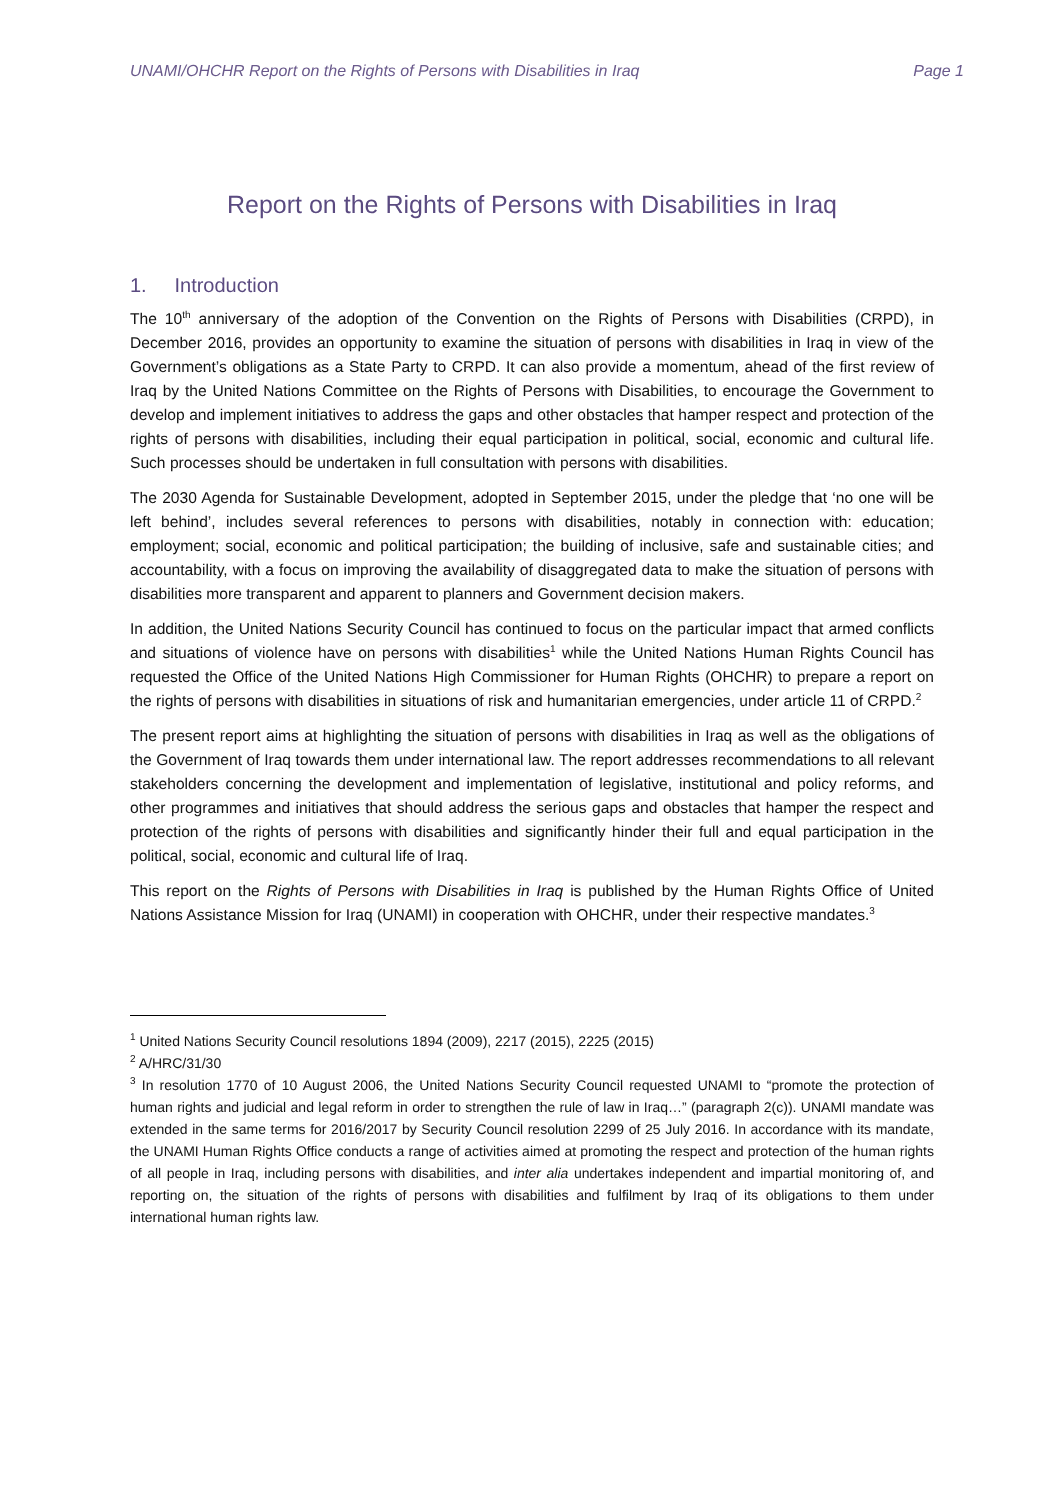UNAMI/OHCHR Report on the Rights of Persons with Disabilities in Iraq Page 1
Report on the Rights of Persons with Disabilities in Iraq
1. Introduction
The 10<sup>th</sup> anniversary of the adoption of the Convention on the Rights of Persons with Disabilities (CRPD), in December 2016, provides an opportunity to examine the situation of persons with disabilities in Iraq in view of the Government’s obligations as a State Party to CRPD. It can also provide a momentum, ahead of the first review of Iraq by the United Nations Committee on the Rights of Persons with Disabilities, to encourage the Government to develop and implement initiatives to address the gaps and other obstacles that hamper respect and protection of the rights of persons with disabilities, including their equal participation in political, social, economic and cultural life. Such processes should be undertaken in full consultation with persons with disabilities.
The 2030 Agenda for Sustainable Development, adopted in September 2015, under the pledge that ‘no one will be left behind’, includes several references to persons with disabilities, notably in connection with: education; employment; social, economic and political participation; the building of inclusive, safe and sustainable cities; and accountability, with a focus on improving the availability of disaggregated data to make the situation of persons with disabilities more transparent and apparent to planners and Government decision makers.
In addition, the United Nations Security Council has continued to focus on the particular impact that armed conflicts and situations of violence have on persons with disabilities<sup>1</sup> while the United Nations Human Rights Council has requested the Office of the United Nations High Commissioner for Human Rights (OHCHR) to prepare a report on the rights of persons with disabilities in situations of risk and humanitarian emergencies, under article 11 of CRPD.<sup>2</sup>
The present report aims at highlighting the situation of persons with disabilities in Iraq as well as the obligations of the Government of Iraq towards them under international law. The report addresses recommendations to all relevant stakeholders concerning the development and implementation of legislative, institutional and policy reforms, and other programmes and initiatives that should address the serious gaps and obstacles that hamper the respect and protection of the rights of persons with disabilities and significantly hinder their full and equal participation in the political, social, economic and cultural life of Iraq.
This report on the Rights of Persons with Disabilities in Iraq is published by the Human Rights Office of United Nations Assistance Mission for Iraq (UNAMI) in cooperation with OHCHR, under their respective mandates.<sup>3</sup>
<sup>1</sup> United Nations Security Council resolutions 1894 (2009), 2217 (2015), 2225 (2015)
<sup>2</sup> A/HRC/31/30
<sup>3</sup> In resolution 1770 of 10 August 2006, the United Nations Security Council requested UNAMI to “promote the protection of human rights and judicial and legal reform in order to strengthen the rule of law in Iraq…” (paragraph 2(c)). UNAMI mandate was extended in the same terms for 2016/2017 by Security Council resolution 2299 of 25 July 2016. In accordance with its mandate, the UNAMI Human Rights Office conducts a range of activities aimed at promoting the respect and protection of the human rights of all people in Iraq, including persons with disabilities, and inter alia undertakes independent and impartial monitoring of, and reporting on, the situation of the rights of persons with disabilities and fulfilment by Iraq of its obligations to them under international human rights law.